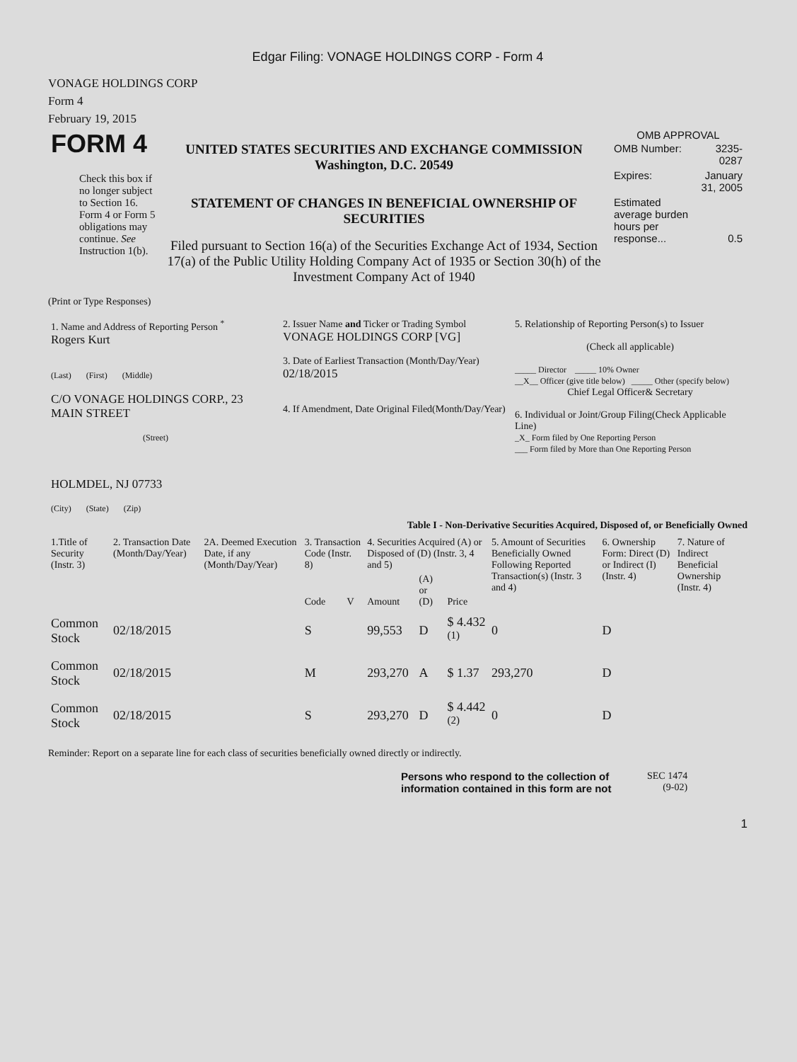Edgar Filing: VONAGE HOLDINGS CORP - Form 4
VONAGE HOLDINGS CORP
Form 4
February 19, 2015
| FORM 4 Check this box if no longer subject to Section 16. Form 4 or Form 5 obligations may continue. See Instruction 1(b). | UNITED STATES SECURITIES AND EXCHANGE COMMISSION Washington, D.C. 20549 STATEMENT OF CHANGES IN BENEFICIAL OWNERSHIP OF SECURITIES Filed pursuant to Section 16(a) of the Securities Exchange Act of 1934, Section 17(a) of the Public Utility Holding Company Act of 1935 or Section 30(h) of the Investment Company Act of 1940 | OMB APPROVAL / OMB Number: / 3235-0287 / / Expires: / January 31, 2005 / / Estimated average burden hours per response... / 0.5 / |
(Print or Type Responses)
| 1. Name and Address of Reporting Person <sup>*</sup> Rogers Kurt (Last) (First) (Middle) C/O VONAGE HOLDINGS CORP., 23 MAIN STREET (Street) HOLMDEL, NJ 07733 (City) (State) (Zip) | 2. Issuer Name and Ticker or Trading Symbol VONAGE HOLDINGS CORP [VG] 3. Date of Earliest Transaction (Month/Day/Year) 02/18/2015 4. If Amendment, Date Original Filed(Month/Day/Year) | 5. Relationship of Reporting Person(s) to Issuer (Check all applicable) _____ Director _____ 10% Owner __X__ Officer (give title below) _____ Other (specify below) Chief Legal Officer& Secretary 6. Individual or Joint/Group Filing(Check Applicable Line) _X_ Form filed by One Reporting Person ___ Form filed by More than One Reporting Person |
Table I - Non-Derivative Securities Acquired, Disposed of, or Beneficially Owned
| 1.Title of Security (Instr. 3) | 2. Transaction Date (Month/Day/Year) | 2A. Deemed Execution Date, if any (Month/Day/Year) | 3. Transaction Code (Instr. 8) | | 4. Securities Acquired (A) or Disposed of (D) (Instr. 3, 4 and 5) | | | 5. Amount of Securities Beneficially Owned Following Reported Transaction(s) (Instr. 3 and 4) | 6. Ownership Form: Direct (D) or Indirect (I) (Instr. 4) | 7. Nature of Indirect Beneficial Ownership (Instr. 4) |
| --- | --- | --- | --- | --- | --- | --- | --- | --- | --- | --- |
| | | | Code | V | Amount | (A) or (D) | Price | | | |
| Common Stock | 02/18/2015 | | S | | 99,553 | D | $ 4.432 <sup>(1)</sup> | 0 | D | |
| Common Stock | 02/18/2015 | | M | | 293,270 | A | $ 1.37 | 293,270 | D | |
| Common Stock | 02/18/2015 | | S | | 293,270 | D | $ 4.442 <sup>(2)</sup> | 0 | D | |
Reminder: Report on a separate line for each class of securities beneficially owned directly or indirectly.
| Persons who respond to the collection of information contained in this form are not | SEC 1474 (9-02) |
1